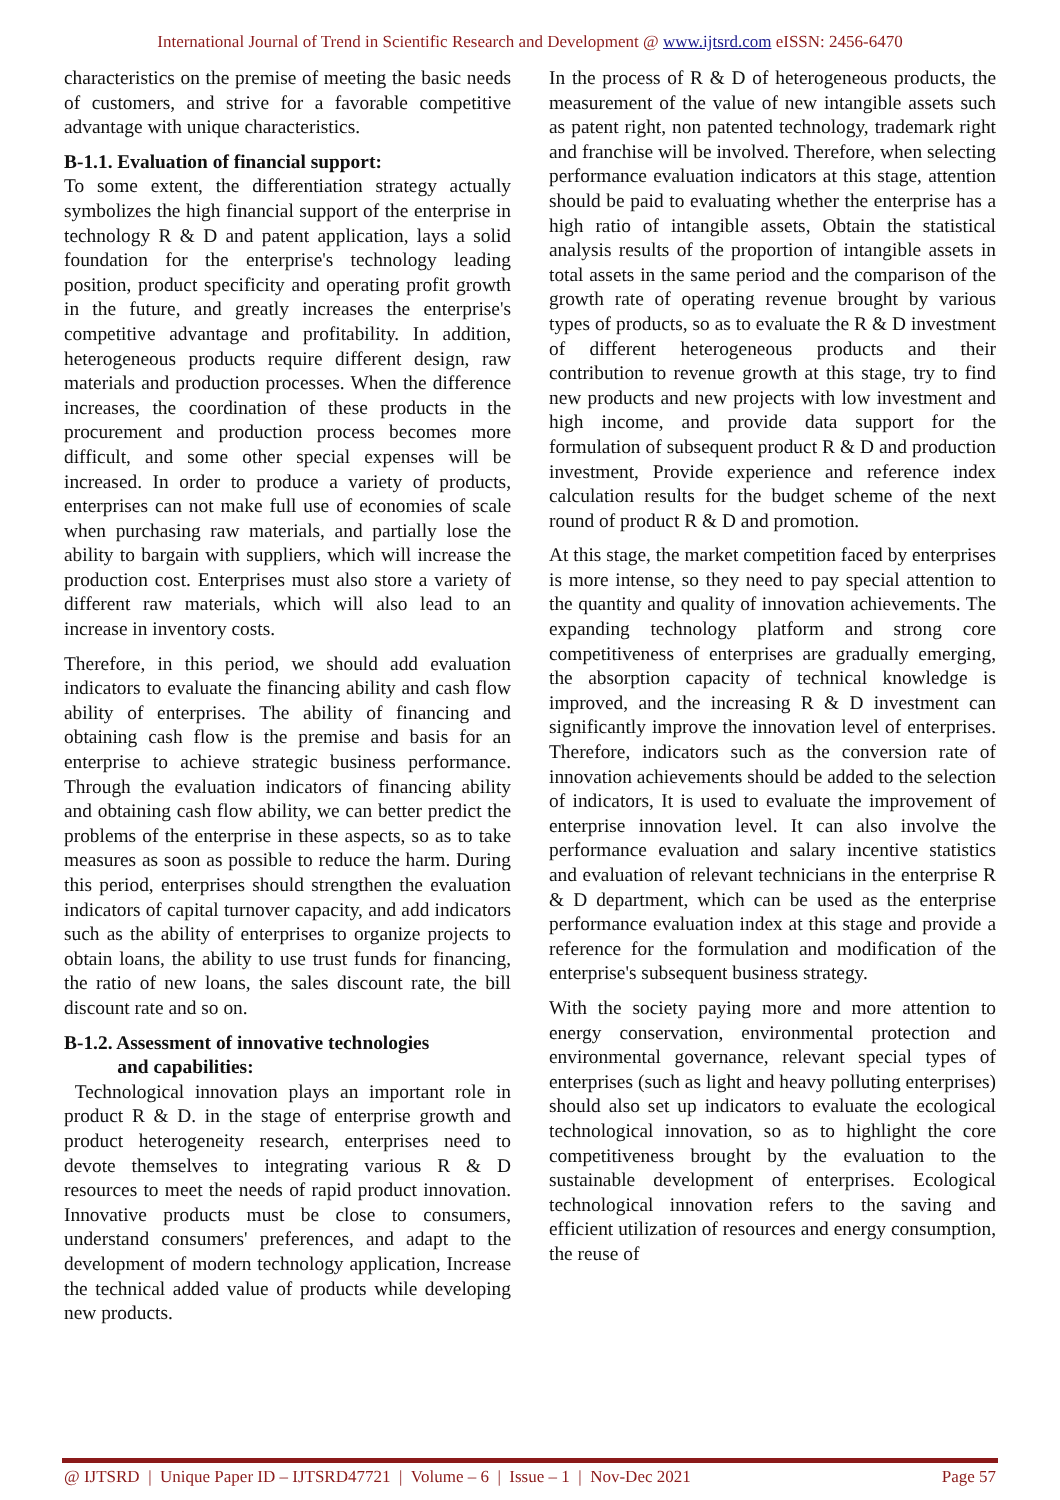International Journal of Trend in Scientific Research and Development @ www.ijtsrd.com eISSN: 2456-6470
characteristics on the premise of meeting the basic needs of customers, and strive for a favorable competitive advantage with unique characteristics.
B-1.1. Evaluation of financial support:
To some extent, the differentiation strategy actually symbolizes the high financial support of the enterprise in technology R & D and patent application, lays a solid foundation for the enterprise's technology leading position, product specificity and operating profit growth in the future, and greatly increases the enterprise's competitive advantage and profitability. In addition, heterogeneous products require different design, raw materials and production processes. When the difference increases, the coordination of these products in the procurement and production process becomes more difficult, and some other special expenses will be increased. In order to produce a variety of products, enterprises can not make full use of economies of scale when purchasing raw materials, and partially lose the ability to bargain with suppliers, which will increase the production cost. Enterprises must also store a variety of different raw materials, which will also lead to an increase in inventory costs.
Therefore, in this period, we should add evaluation indicators to evaluate the financing ability and cash flow ability of enterprises. The ability of financing and obtaining cash flow is the premise and basis for an enterprise to achieve strategic business performance. Through the evaluation indicators of financing ability and obtaining cash flow ability, we can better predict the problems of the enterprise in these aspects, so as to take measures as soon as possible to reduce the harm. During this period, enterprises should strengthen the evaluation indicators of capital turnover capacity, and add indicators such as the ability of enterprises to organize projects to obtain loans, the ability to use trust funds for financing, the ratio of new loans, the sales discount rate, the bill discount rate and so on.
B-1.2. Assessment of innovative technologies
and capabilities:
Technological innovation plays an important role in product R & D. in the stage of enterprise growth and product heterogeneity research, enterprises need to devote themselves to integrating various R & D resources to meet the needs of rapid product innovation. Innovative products must be close to consumers, understand consumers' preferences, and adapt to the development of modern technology application, Increase the technical added value of products while developing new products.
In the process of R & D of heterogeneous products, the measurement of the value of new intangible assets such as patent right, non patented technology, trademark right and franchise will be involved. Therefore, when selecting performance evaluation indicators at this stage, attention should be paid to evaluating whether the enterprise has a high ratio of intangible assets, Obtain the statistical analysis results of the proportion of intangible assets in total assets in the same period and the comparison of the growth rate of operating revenue brought by various types of products, so as to evaluate the R & D investment of different heterogeneous products and their contribution to revenue growth at this stage, try to find new products and new projects with low investment and high income, and provide data support for the formulation of subsequent product R & D and production investment, Provide experience and reference index calculation results for the budget scheme of the next round of product R & D and promotion.
At this stage, the market competition faced by enterprises is more intense, so they need to pay special attention to the quantity and quality of innovation achievements. The expanding technology platform and strong core competitiveness of enterprises are gradually emerging, the absorption capacity of technical knowledge is improved, and the increasing R & D investment can significantly improve the innovation level of enterprises. Therefore, indicators such as the conversion rate of innovation achievements should be added to the selection of indicators, It is used to evaluate the improvement of enterprise innovation level. It can also involve the performance evaluation and salary incentive statistics and evaluation of relevant technicians in the enterprise R & D department, which can be used as the enterprise performance evaluation index at this stage and provide a reference for the formulation and modification of the enterprise's subsequent business strategy.
With the society paying more and more attention to energy conservation, environmental protection and environmental governance, relevant special types of enterprises (such as light and heavy polluting enterprises) should also set up indicators to evaluate the ecological technological innovation, so as to highlight the core competitiveness brought by the evaluation to the sustainable development of enterprises. Ecological technological innovation refers to the saving and efficient utilization of resources and energy consumption, the reuse of
@ IJTSRD | Unique Paper ID – IJTSRD47721 | Volume – 6 | Issue – 1 | Nov-Dec 2021 Page 57